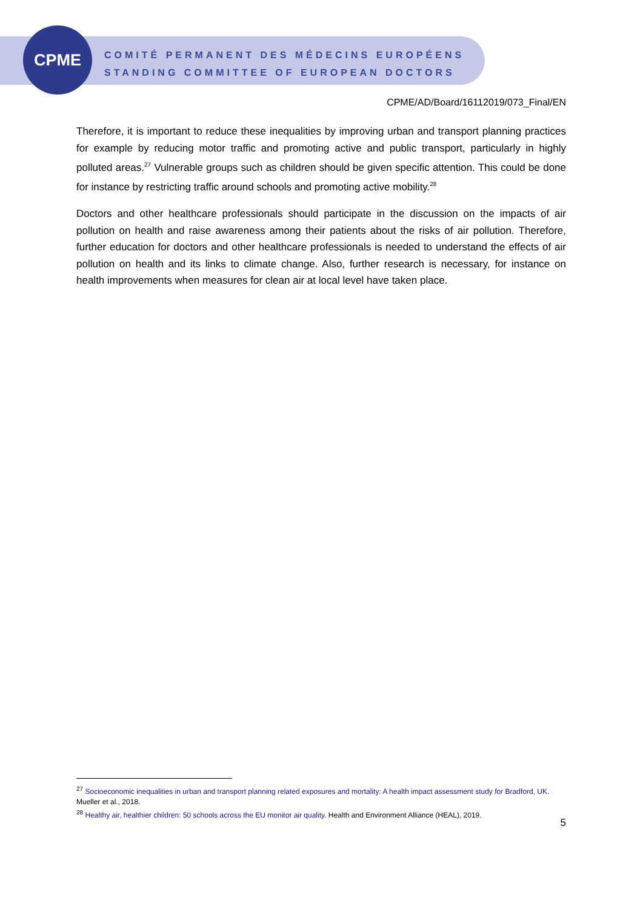CPME
COMITÉ PERMANENT DES MÉDECINS EUROPÉENS
STANDING COMMITTEE OF EUROPEAN DOCTORS
CPME/AD/Board/16112019/073_Final/EN
Therefore, it is important to reduce these inequalities by improving urban and transport planning practices for example by reducing motor traffic and promoting active and public transport, particularly in highly polluted areas.<sup>27</sup> Vulnerable groups such as children should be given specific attention. This could be done for instance by restricting traffic around schools and promoting active mobility.<sup>28</sup>
Doctors and other healthcare professionals should participate in the discussion on the impacts of air pollution on health and raise awareness among their patients about the risks of air pollution. Therefore, further education for doctors and other healthcare professionals is needed to understand the effects of air pollution on health and its links to climate change. Also, further research is necessary, for instance on health improvements when measures for clean air at local level have taken place.
<sup>27</sup> Socioeconomic inequalities in urban and transport planning related exposures and mortality: A health impact assessment study for Bradford, UK. Mueller et al., 2018.
<sup>28</sup> Healthy air, healthier children: 50 schools across the EU monitor air quality. Health and Environment Alliance (HEAL), 2019.
5